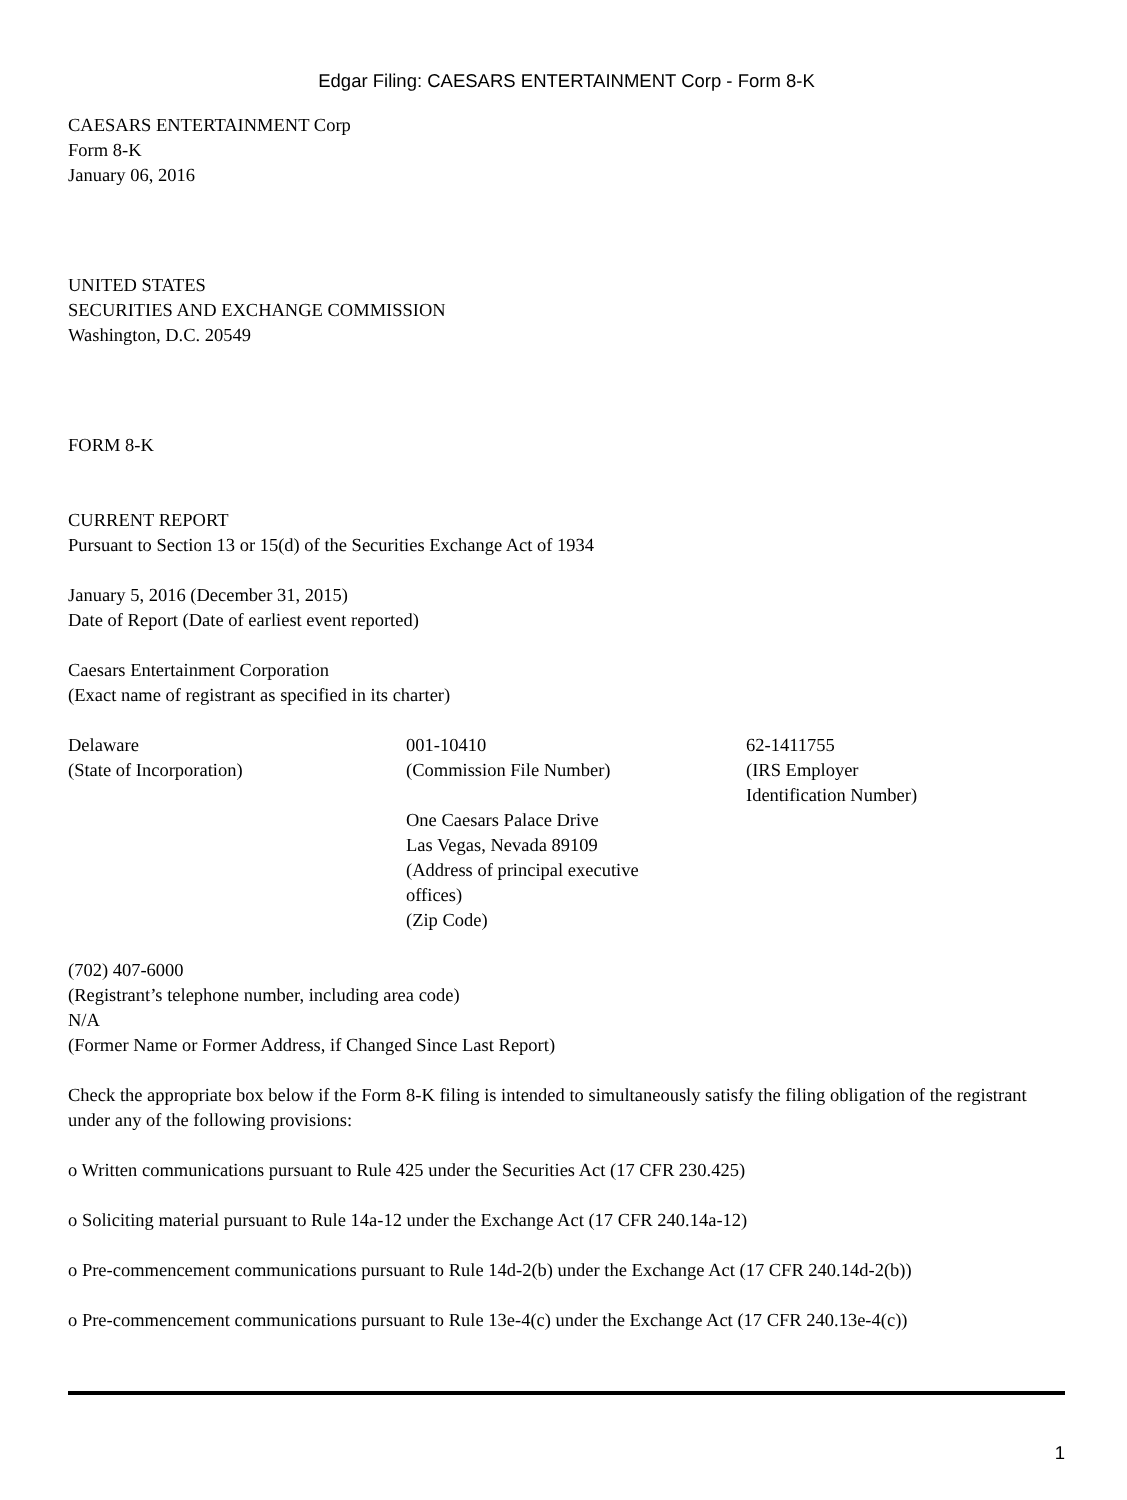Edgar Filing: CAESARS ENTERTAINMENT Corp - Form 8-K
CAESARS ENTERTAINMENT Corp
Form 8-K
January 06, 2016
UNITED STATES
SECURITIES AND EXCHANGE COMMISSION
Washington, D.C. 20549
FORM 8-K
CURRENT REPORT
Pursuant to Section 13 or 15(d) of the Securities Exchange Act of 1934
January 5, 2016 (December 31, 2015)
Date of Report (Date of earliest event reported)
Caesars Entertainment Corporation
(Exact name of registrant as specified in its charter)
| Delaware (State of Incorporation) | 001-10410 (Commission File Number) | 62-1411755 (IRS Employer Identification Number) |
| | One Caesars Palace Drive Las Vegas, Nevada 89109 (Address of principal executive offices) (Zip Code) | |
(702) 407-6000
(Registrant’s telephone number, including area code)
N/A
(Former Name or Former Address, if Changed Since Last Report)
Check the appropriate box below if the Form 8-K filing is intended to simultaneously satisfy the filing obligation of the registrant under any of the following provisions:
o Written communications pursuant to Rule 425 under the Securities Act (17 CFR 230.425)
o Soliciting material pursuant to Rule 14a-12 under the Exchange Act (17 CFR 240.14a-12)
o Pre-commencement communications pursuant to Rule 14d-2(b) under the Exchange Act (17 CFR 240.14d-2(b))
o Pre-commencement communications pursuant to Rule 13e-4(c) under the Exchange Act (17 CFR 240.13e-4(c))
1